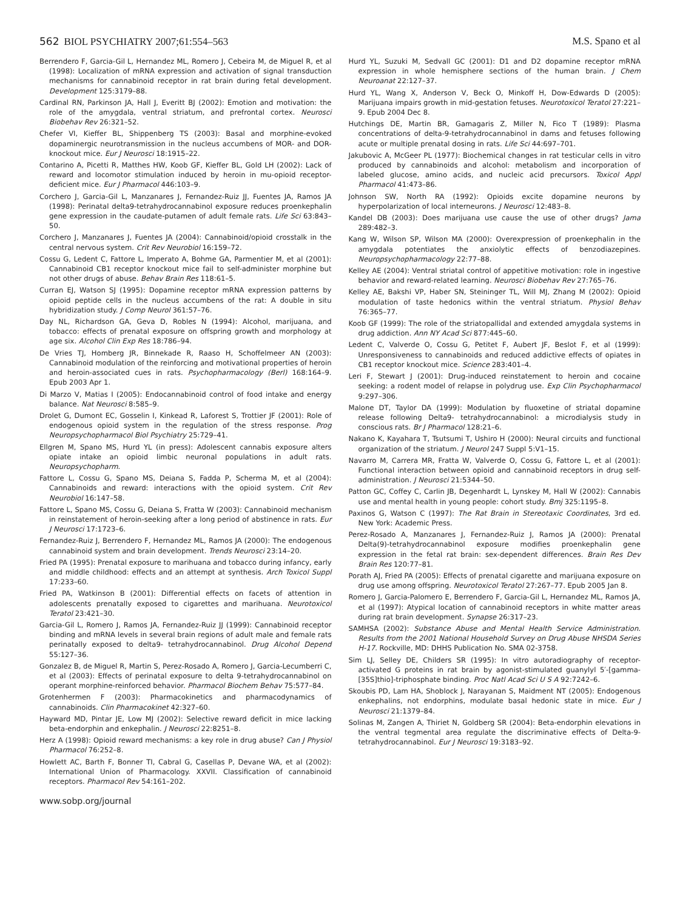562 BIOL PSYCHIATRY 2007;61:554–563 M.S. Spano et al
Berrendero F, Garcia-Gil L, Hernandez ML, Romero J, Cebeira M, de Miguel R, et al (1998): Localization of mRNA expression and activation of signal transduction mechanisms for cannabinoid receptor in rat brain during fetal development. Development 125:3179–88.
Cardinal RN, Parkinson JA, Hall J, Everitt BJ (2002): Emotion and motivation: the role of the amygdala, ventral striatum, and prefrontal cortex. Neurosci Biobehav Rev 26:321–52.
Chefer VI, Kieffer BL, Shippenberg TS (2003): Basal and morphine-evoked dopaminergic neurotransmission in the nucleus accumbens of MOR- and DOR-knockout mice. Eur J Neurosci 18:1915–22.
Contarino A, Picetti R, Matthes HW, Koob GF, Kieffer BL, Gold LH (2002): Lack of reward and locomotor stimulation induced by heroin in mu-opioid receptor-deficient mice. Eur J Pharmacol 446:103–9.
Corchero J, Garcia-Gil L, Manzanares J, Fernandez-Ruiz JJ, Fuentes JA, Ramos JA (1998): Perinatal delta9-tetrahydrocannabinol exposure reduces proenkephalin gene expression in the caudate-putamen of adult female rats. Life Sci 63:843–50.
Corchero J, Manzanares J, Fuentes JA (2004): Cannabinoid/opioid crosstalk in the central nervous system. Crit Rev Neurobiol 16:159–72.
Cossu G, Ledent C, Fattore L, Imperato A, Bohme GA, Parmentier M, et al (2001): Cannabinoid CB1 receptor knockout mice fail to self-administer morphine but not other drugs of abuse. Behav Brain Res 118:61–5.
Curran EJ, Watson SJ (1995): Dopamine receptor mRNA expression patterns by opioid peptide cells in the nucleus accumbens of the rat: A double in situ hybridization study. J Comp Neurol 361:57–76.
Day NL, Richardson GA, Geva D, Robles N (1994): Alcohol, marijuana, and tobacco: effects of prenatal exposure on offspring growth and morphology at age six. Alcohol Clin Exp Res 18:786–94.
De Vries TJ, Homberg JR, Binnekade R, Raaso H, Schoffelmeer AN (2003): Cannabinoid modulation of the reinforcing and motivational properties of heroin and heroin-associated cues in rats. Psychopharmacology (Berl) 168:164–9. Epub 2003 Apr 1.
Di Marzo V, Matias I (2005): Endocannabinoid control of food intake and energy balance. Nat Neurosci 8:585–9.
Drolet G, Dumont EC, Gosselin I, Kinkead R, Laforest S, Trottier JF (2001): Role of endogenous opioid system in the regulation of the stress response. Prog Neuropsychopharmacol Biol Psychiatry 25:729–41.
Ellgren M, Spano MS, Hurd YL (in press): Adolescent cannabis exposure alters opiate intake an opioid limbic neuronal populations in adult rats. Neuropsychopharm.
Fattore L, Cossu G, Spano MS, Deiana S, Fadda P, Scherma M, et al (2004): Cannabinoids and reward: interactions with the opioid system. Crit Rev Neurobiol 16:147–58.
Fattore L, Spano MS, Cossu G, Deiana S, Fratta W (2003): Cannabinoid mechanism in reinstatement of heroin-seeking after a long period of abstinence in rats. Eur J Neurosci 17:1723–6.
Fernandez-Ruiz J, Berrendero F, Hernandez ML, Ramos JA (2000): The endogenous cannabinoid system and brain development. Trends Neurosci 23:14–20.
Fried PA (1995): Prenatal exposure to marihuana and tobacco during infancy, early and middle childhood: effects and an attempt at synthesis. Arch Toxicol Suppl 17:233–60.
Fried PA, Watkinson B (2001): Differential effects on facets of attention in adolescents prenatally exposed to cigarettes and marihuana. Neurotoxicol Teratol 23:421–30.
Garcia-Gil L, Romero J, Ramos JA, Fernandez-Ruiz JJ (1999): Cannabinoid receptor binding and mRNA levels in several brain regions of adult male and female rats perinatally exposed to delta9- tetrahydrocannabinol. Drug Alcohol Depend 55:127–36.
Gonzalez B, de Miguel R, Martin S, Perez-Rosado A, Romero J, Garcia-Lecumberri C, et al (2003): Effects of perinatal exposure to delta 9-tetrahydrocannabinol on operant morphine-reinforced behavior. Pharmacol Biochem Behav 75:577–84.
Grotenhermen F (2003): Pharmacokinetics and pharmacodynamics of cannabinoids. Clin Pharmacokinet 42:327–60.
Hayward MD, Pintar JE, Low MJ (2002): Selective reward deficit in mice lacking beta-endorphin and enkephalin. J Neurosci 22:8251–8.
Herz A (1998): Opioid reward mechanisms: a key role in drug abuse? Can J Physiol Pharmacol 76:252–8.
Howlett AC, Barth F, Bonner TI, Cabral G, Casellas P, Devane WA, et al (2002): International Union of Pharmacology. XXVII. Classification of cannabinoid receptors. Pharmacol Rev 54:161–202.
www.sobp.org/journal
Hurd YL, Suzuki M, Sedvall GC (2001): D1 and D2 dopamine receptor mRNA expression in whole hemisphere sections of the human brain. J Chem Neuroanat 22:127–37.
Hurd YL, Wang X, Anderson V, Beck O, Minkoff H, Dow-Edwards D (2005): Marijuana impairs growth in mid-gestation fetuses. Neurotoxicol Teratol 27:221–9. Epub 2004 Dec 8.
Hutchings DE, Martin BR, Gamagaris Z, Miller N, Fico T (1989): Plasma concentrations of delta-9-tetrahydrocannabinol in dams and fetuses following acute or multiple prenatal dosing in rats. Life Sci 44:697–701.
Jakubovic A, McGeer PL (1977): Biochemical changes in rat testicular cells in vitro produced by cannabinoids and alcohol: metabolism and incorporation of labeled glucose, amino acids, and nucleic acid precursors. Toxicol Appl Pharmacol 41:473–86.
Johnson SW, North RA (1992): Opioids excite dopamine neurons by hyperpolarization of local interneurons. J Neurosci 12:483–8.
Kandel DB (2003): Does marijuana use cause the use of other drugs? Jama 289:482–3.
Kang W, Wilson SP, Wilson MA (2000): Overexpression of proenkephalin in the amygdala potentiates the anxiolytic effects of benzodiazepines. Neuropsychopharmacology 22:77–88.
Kelley AE (2004): Ventral striatal control of appetitive motivation: role in ingestive behavior and reward-related learning. Neurosci Biobehav Rev 27:765–76.
Kelley AE, Bakshi VP, Haber SN, Steininger TL, Will MJ, Zhang M (2002): Opioid modulation of taste hedonics within the ventral striatum. Physiol Behav 76:365–77.
Koob GF (1999): The role of the striatopallidal and extended amygdala systems in drug addiction. Ann NY Acad Sci 877:445–60.
Ledent C, Valverde O, Cossu G, Petitet F, Aubert JF, Beslot F, et al (1999): Unresponsiveness to cannabinoids and reduced addictive effects of opiates in CB1 receptor knockout mice. Science 283:401–4.
Leri F, Stewart J (2001): Drug-induced reinstatement to heroin and cocaine seeking: a rodent model of relapse in polydrug use. Exp Clin Psychopharmacol 9:297–306.
Malone DT, Taylor DA (1999): Modulation by fluoxetine of striatal dopamine release following Delta9- tetrahydrocannabinol: a microdialysis study in conscious rats. Br J Pharmacol 128:21–6.
Nakano K, Kayahara T, Tsutsumi T, Ushiro H (2000): Neural circuits and functional organization of the striatum. J Neurol 247 Suppl 5:V1–15.
Navarro M, Carrera MR, Fratta W, Valverde O, Cossu G, Fattore L, et al (2001): Functional interaction between opioid and cannabinoid receptors in drug self-administration. J Neurosci 21:5344–50.
Patton GC, Coffey C, Carlin JB, Degenhardt L, Lynskey M, Hall W (2002): Cannabis use and mental health in young people: cohort study. Bmj 325:1195–8.
Paxinos G, Watson C (1997): The Rat Brain in Stereotaxic Coordinates, 3rd ed. New York: Academic Press.
Perez-Rosado A, Manzanares J, Fernandez-Ruiz J, Ramos JA (2000): Prenatal Delta(9)-tetrahydrocannabinol exposure modifies proenkephalin gene expression in the fetal rat brain: sex-dependent differences. Brain Res Dev Brain Res 120:77–81.
Porath AJ, Fried PA (2005): Effects of prenatal cigarette and marijuana exposure on drug use among offspring. Neurotoxicol Teratol 27:267–77. Epub 2005 Jan 8.
Romero J, Garcia-Palomero E, Berrendero F, Garcia-Gil L, Hernandez ML, Ramos JA, et al (1997): Atypical location of cannabinoid receptors in white matter areas during rat brain development. Synapse 26:317–23.
SAMHSA (2002): Substance Abuse and Mental Health Service Administration. Results from the 2001 National Household Survey on Drug Abuse NHSDA Series H-17. Rockville, MD: DHHS Publication No. SMA 02-3758.
Sim LJ, Selley DE, Childers SR (1995): In vitro autoradiography of receptor-activated G proteins in rat brain by agonist-stimulated guanylyl 5′-[gamma-[35S]thio]-triphosphate binding. Proc Natl Acad Sci U S A 92:7242–6.
Skoubis PD, Lam HA, Shoblock J, Narayanan S, Maidment NT (2005): Endogenous enkephalins, not endorphins, modulate basal hedonic state in mice. Eur J Neurosci 21:1379–84.
Solinas M, Zangen A, Thiriet N, Goldberg SR (2004): Beta-endorphin elevations in the ventral tegmental area regulate the discriminative effects of Delta-9-tetrahydrocannabinol. Eur J Neurosci 19:3183–92.